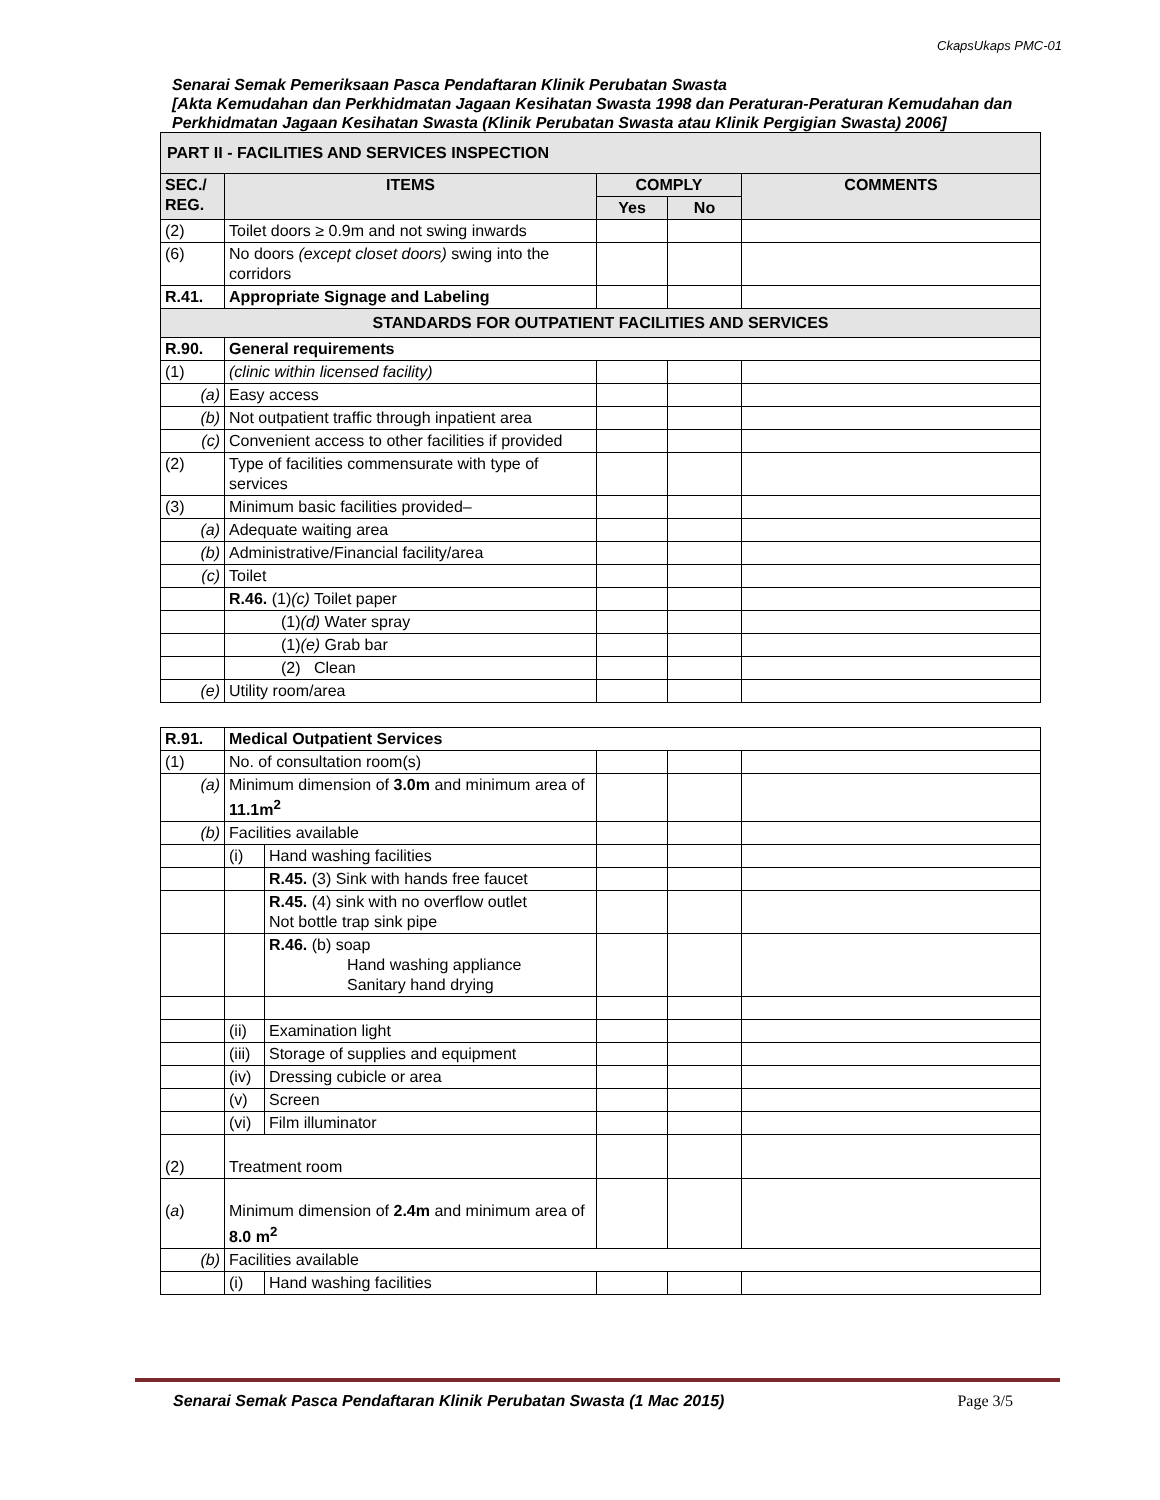CkapsUkaps PMC-01
Senarai Semak Pemeriksaan Pasca Pendaftaran Klinik Perubatan Swasta
[Akta Kemudahan dan Perkhidmatan Jagaan Kesihatan Swasta 1998 dan Peraturan-Peraturan Kemudahan dan Perkhidmatan Jagaan Kesihatan Swasta (Klinik Perubatan Swasta atau Klinik Pergigian Swasta) 2006]
| PART II - FACILITIES AND SERVICES INSPECTION | | | | |
| SEC./ REG. | ITEMS | COMPLY | | COMMENTS |
| | | Yes | No | |
| (2) | Toilet doors ≥ 0.9m and not swing inwards | | | |
| (6) | No doors (except closet doors) swing into the corridors | | | |
| R.41. | Appropriate Signage and Labeling | | | |
| STANDARDS FOR OUTPATIENT FACILITIES AND SERVICES | | | | |
| R.90. | General requirements | | | |
| (1) | (clinic within licensed facility) | | | |
| (a) | Easy access | | | |
| (b) | Not outpatient traffic through inpatient area | | | |
| (c) | Convenient access to other facilities if provided | | | |
| (2) | Type of facilities commensurate with type of services | | | |
| (3) | Minimum basic facilities provided– | | | |
| (a) | Adequate waiting area | | | |
| (b) | Administrative/Financial facility/area | | | |
| (c) | Toilet | | | |
| | R.46. (1) (c) Toilet paper | | | |
| | (1) (d) Water spray | | | |
| | (1) (e) Grab bar | | | |
| | (2) Clean | | | |
| (e) | Utility room/area | | | |
| R.91. | Medical Outpatient Services | | | | |
| (1) | No. of consultation room(s) | | | | |
| (a) | Minimum dimension of 3.0m and minimum area of 11.1m<sup>2</sup> | | | | |
| (b) | Facilities available | | | | |
| | (i) | Hand washing facilities | | | |
| | | R.45. (3) Sink with hands free faucet | | | |
| | | R.45. (4) sink with no overflow outlet Not bottle trap sink pipe | | | |
| | | R.46. (b) soap Hand washing appliance Sanitary hand drying | | | |
| | (ii) | Examination light | | | |
| | (iii) | Storage of supplies and equipment | | | |
| | (iv) | Dressing cubicle or area | | | |
| | (v) | Screen | | | |
| | (vi) | Film illuminator | | | |
| (2) | Treatment room | | | | |
| ( a ) | Minimum dimension of 2.4m and minimum area of 8.0 m<sup>2</sup> | | | | |
| (b) | Facilities available | | | | |
| | (i) | Hand washing facilities | | | |
Senarai Semak Pasca Pendaftaran Klinik Perubatan Swasta (1 Mac 2015) Page 3/5